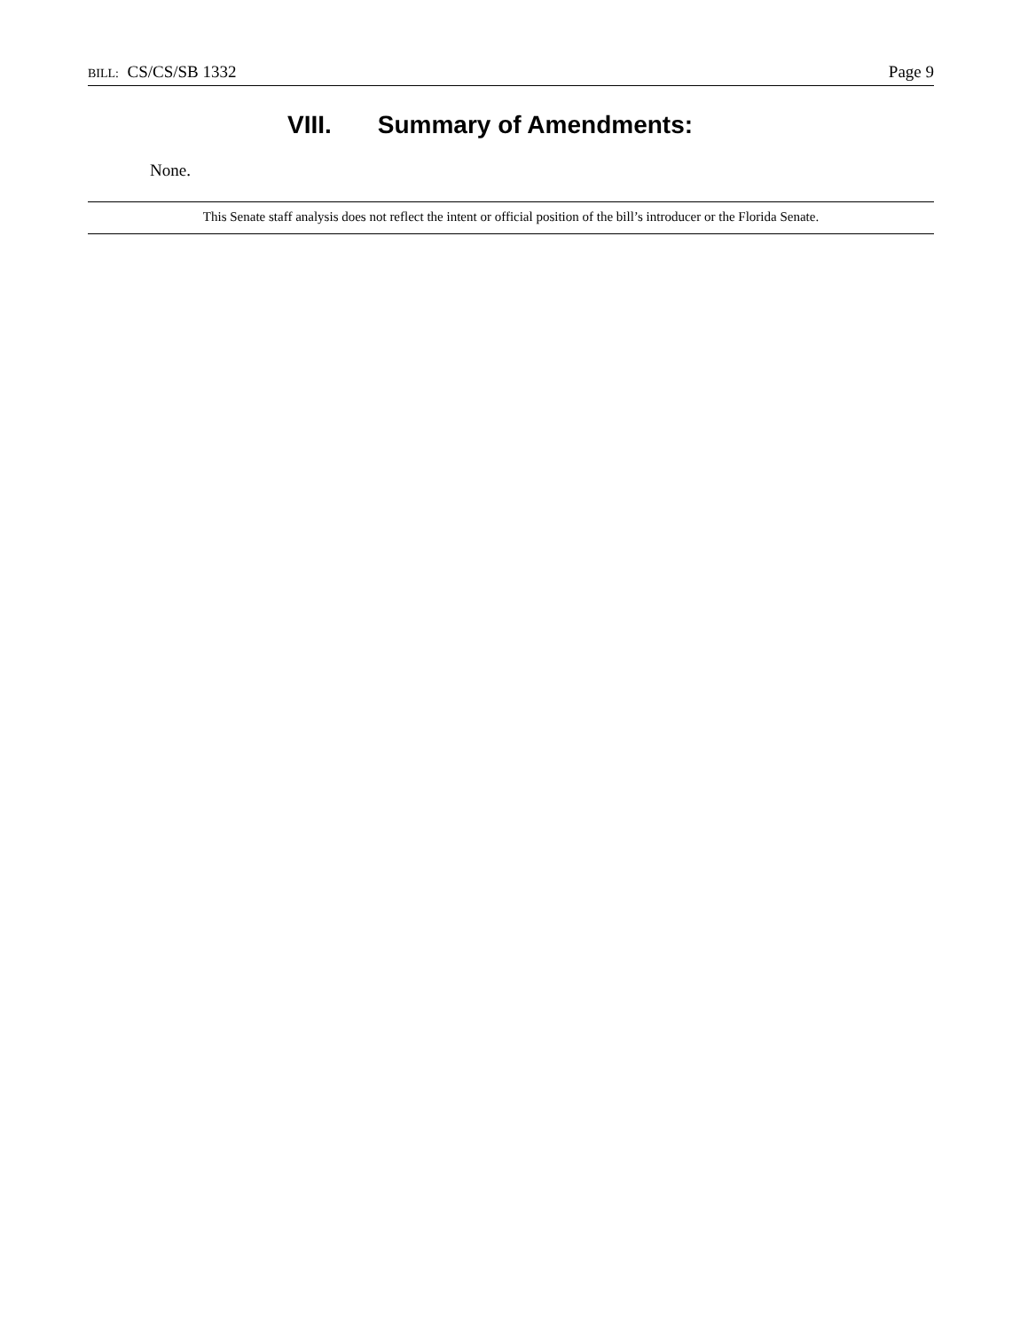BILL: CS/CS/SB 1332 Page 9
VIII. Summary of Amendments:
None.
This Senate staff analysis does not reflect the intent or official position of the bill’s introducer or the Florida Senate.